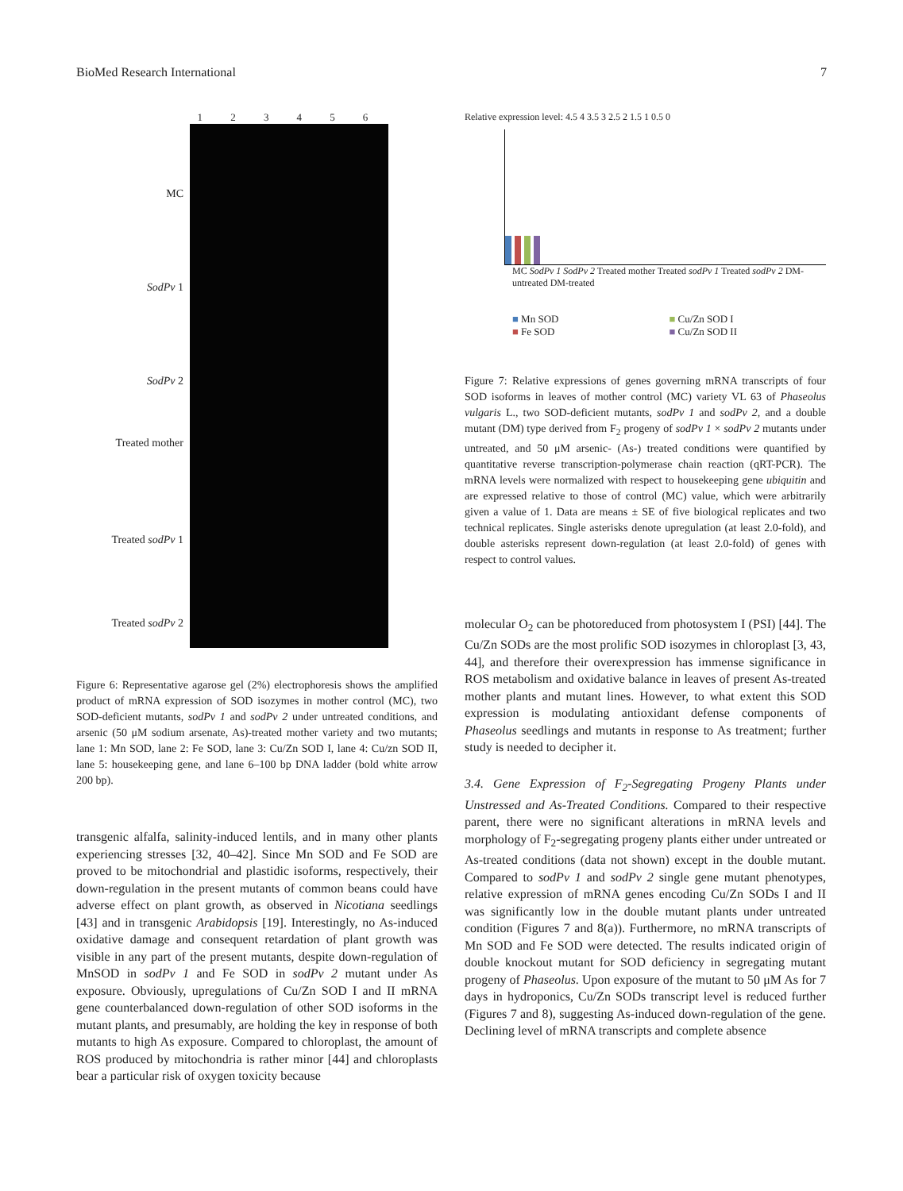BioMed Research International 7
123456
MC
SodPv 1
SodPv 2
Treated mother
Treated sodPv 1
Treated sodPv 2
Figure 6: Representative agarose gel (2%) electrophoresis shows the amplified product of mRNA expression of SOD isozymes in mother control (MC), two SOD-deficient mutants, sodPv 1 and sodPv 2 under untreated conditions, and arsenic (50 μM sodium arsenate, As)-treated mother variety and two mutants; lane 1: Mn SOD, lane 2: Fe SOD, lane 3: Cu/Zn SOD I, lane 4: Cu/zn SOD II, lane 5: housekeeping gene, and lane 6–100 bp DNA ladder (bold white arrow 200 bp).
transgenic alfalfa, salinity-induced lentils, and in many other plants experiencing stresses [32, 40–42]. Since Mn SOD and Fe SOD are proved to be mitochondrial and plastidic isoforms, respectively, their down-regulation in the present mutants of common beans could have adverse effect on plant growth, as observed in Nicotiana seedlings [43] and in transgenic Arabidopsis [19]. Interestingly, no As-induced oxidative damage and consequent retardation of plant growth was visible in any part of the present mutants, despite down-regulation of MnSOD in sodPv 1 and Fe SOD in sodPv 2 mutant under As exposure. Obviously, upregulations of Cu/Zn SOD I and II mRNA gene counterbalanced down-regulation of other SOD isoforms in the mutant plants, and presumably, are holding the key in response of both mutants to high As exposure. Compared to chloroplast, the amount of ROS produced by mitochondria is rather minor [44] and chloroplasts bear a particular risk of oxygen toxicity because
Relative expression level: 4.5 4 3.5 3 2.5 2 1.5 1 0.5 0
MC SodPv 1 SodPv 2 Treated mother Treated sodPv 1 Treated sodPv 2 DM-untreated DM-treated
■ Mn SOD ■ Cu/Zn SOD I ■ Fe SOD ■ Cu/Zn SOD II
Figure 7: Relative expressions of genes governing mRNA transcripts of four SOD isoforms in leaves of mother control (MC) variety VL 63 of Phaseolus vulgaris L., two SOD-deficient mutants, sodPv 1 and sodPv 2, and a double mutant (DM) type derived from F<sub>2</sub> progeny of sodPv 1 × sodPv 2 mutants under untreated, and 50 μM arsenic- (As-) treated conditions were quantified by quantitative reverse transcription-polymerase chain reaction (qRT-PCR). The mRNA levels were normalized with respect to housekeeping gene ubiquitin and are expressed relative to those of control (MC) value, which were arbitrarily given a value of 1. Data are means ± SE of five biological replicates and two technical replicates. Single asterisks denote upregulation (at least 2.0-fold), and double asterisks represent down-regulation (at least 2.0-fold) of genes with respect to control values.
molecular O<sub>2</sub> can be photoreduced from photosystem I (PSI) [44]. The Cu/Zn SODs are the most prolific SOD isozymes in chloroplast [3, 43, 44], and therefore their overexpression has immense significance in ROS metabolism and oxidative balance in leaves of present As-treated mother plants and mutant lines. However, to what extent this SOD expression is modulating antioxidant defense components of Phaseolus seedlings and mutants in response to As treatment; further study is needed to decipher it.
3.4. Gene Expression of F<sub>2</sub>-Segregating Progeny Plants under Unstressed and As-Treated Conditions. Compared to their respective parent, there were no significant alterations in mRNA levels and morphology of F<sub>2</sub>-segregating progeny plants either under untreated or As-treated conditions (data not shown) except in the double mutant. Compared to sodPv 1 and sodPv 2 single gene mutant phenotypes, relative expression of mRNA genes encoding Cu/Zn SODs I and II was significantly low in the double mutant plants under untreated condition (Figures 7 and 8(a)). Furthermore, no mRNA transcripts of Mn SOD and Fe SOD were detected. The results indicated origin of double knockout mutant for SOD deficiency in segregating mutant progeny of Phaseolus. Upon exposure of the mutant to 50 μM As for 7 days in hydroponics, Cu/Zn SODs transcript level is reduced further (Figures 7 and 8), suggesting As-induced down-regulation of the gene. Declining level of mRNA transcripts and complete absence